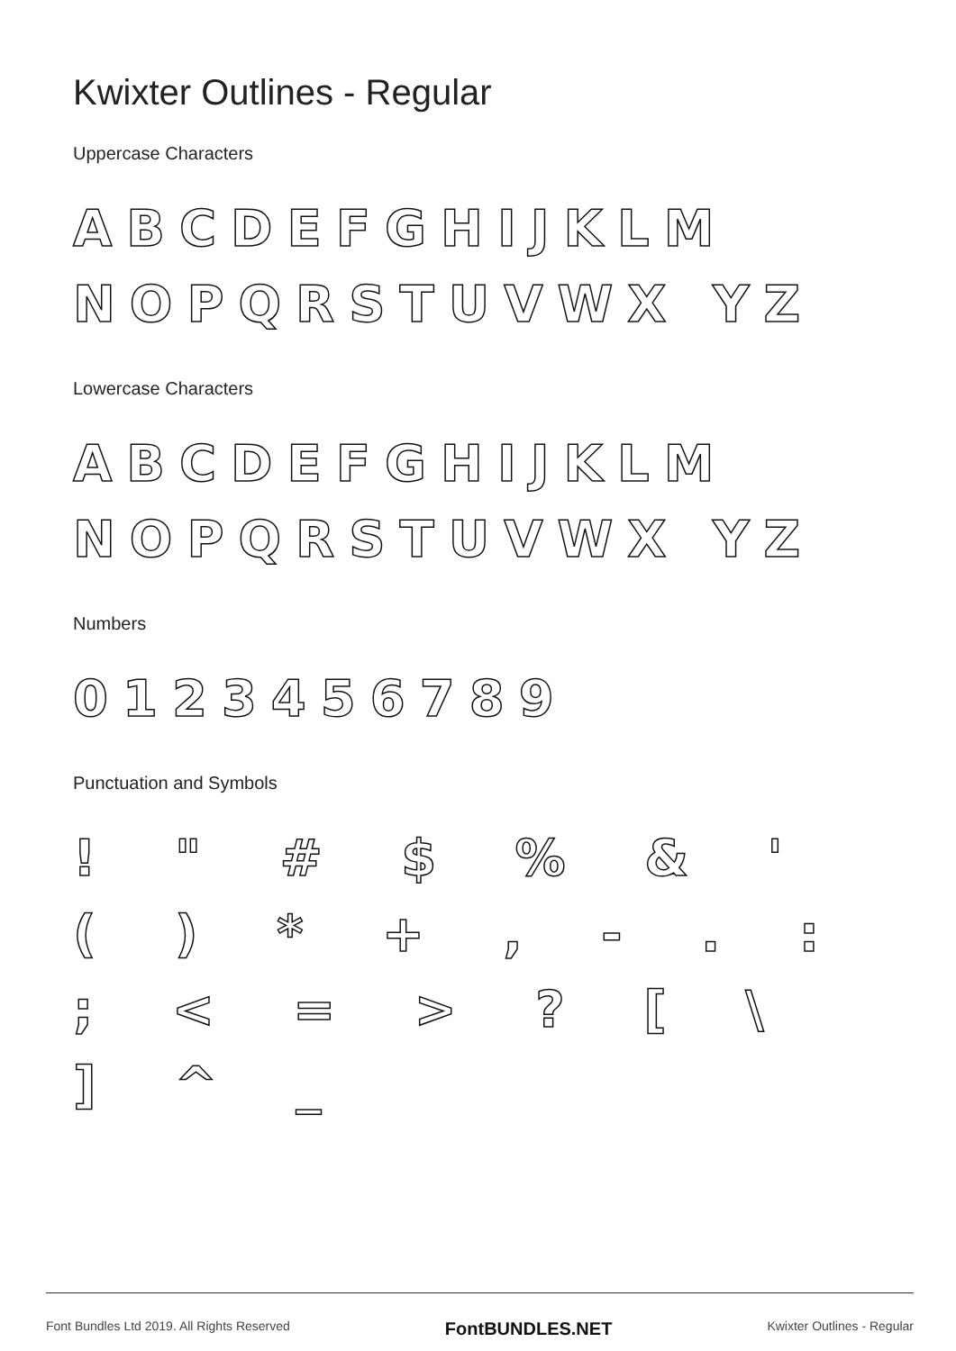Kwixter Outlines - Regular
Uppercase Characters
ABCDEFGHIJKLM NOPQRSTUVWX YZ
Lowercase Characters
ABCDEFGHIJKLM NOPQRSTUVWX YZ
Numbers
0123456789
Punctuation and Symbols
! " # $ % & ' ( ) * + , - . : ; < = > ? [ \ ] ^ _
Font Bundles Ltd 2019. All Rights Reserved FontBUNDLES.NET Kwixter Outlines - Regular